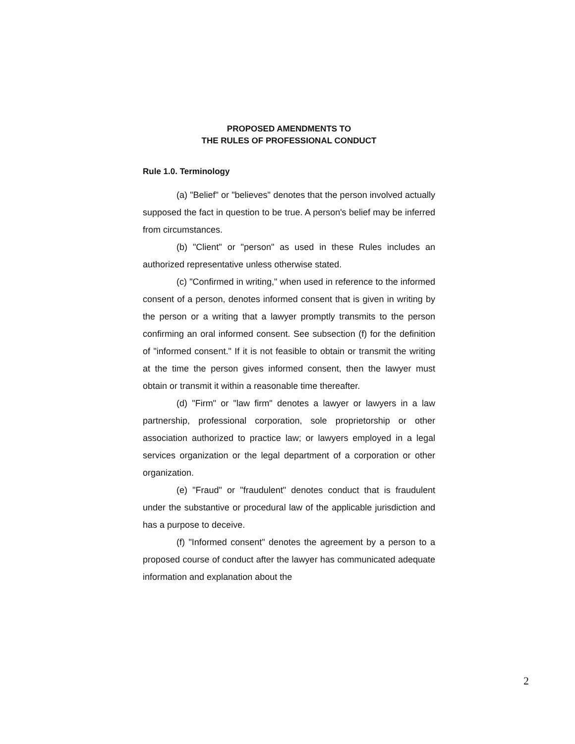PROPOSED AMENDMENTS TO
THE RULES OF PROFESSIONAL CONDUCT
Rule 1.0. Terminology
(a) "Belief" or "believes" denotes that the person involved actually supposed the fact in question to be true. A person's belief may be inferred from circumstances.
(b) "Client" or "person" as used in these Rules includes an authorized representative unless otherwise stated.
(c) "Confirmed in writing," when used in reference to the informed consent of a person, denotes informed consent that is given in writing by the person or a writing that a lawyer promptly transmits to the person confirming an oral informed consent. See subsection (f) for the definition of "informed consent." If it is not feasible to obtain or transmit the writing at the time the person gives informed consent, then the lawyer must obtain or transmit it within a reasonable time thereafter.
(d) "Firm" or "law firm" denotes a lawyer or lawyers in a law partnership, professional corporation, sole proprietorship or other association authorized to practice law; or lawyers employed in a legal services organization or the legal department of a corporation or other organization.
(e) "Fraud" or "fraudulent" denotes conduct that is fraudulent under the substantive or procedural law of the applicable jurisdiction and has a purpose to deceive.
(f) "Informed consent" denotes the agreement by a person to a proposed course of conduct after the lawyer has communicated adequate information and explanation about the
2